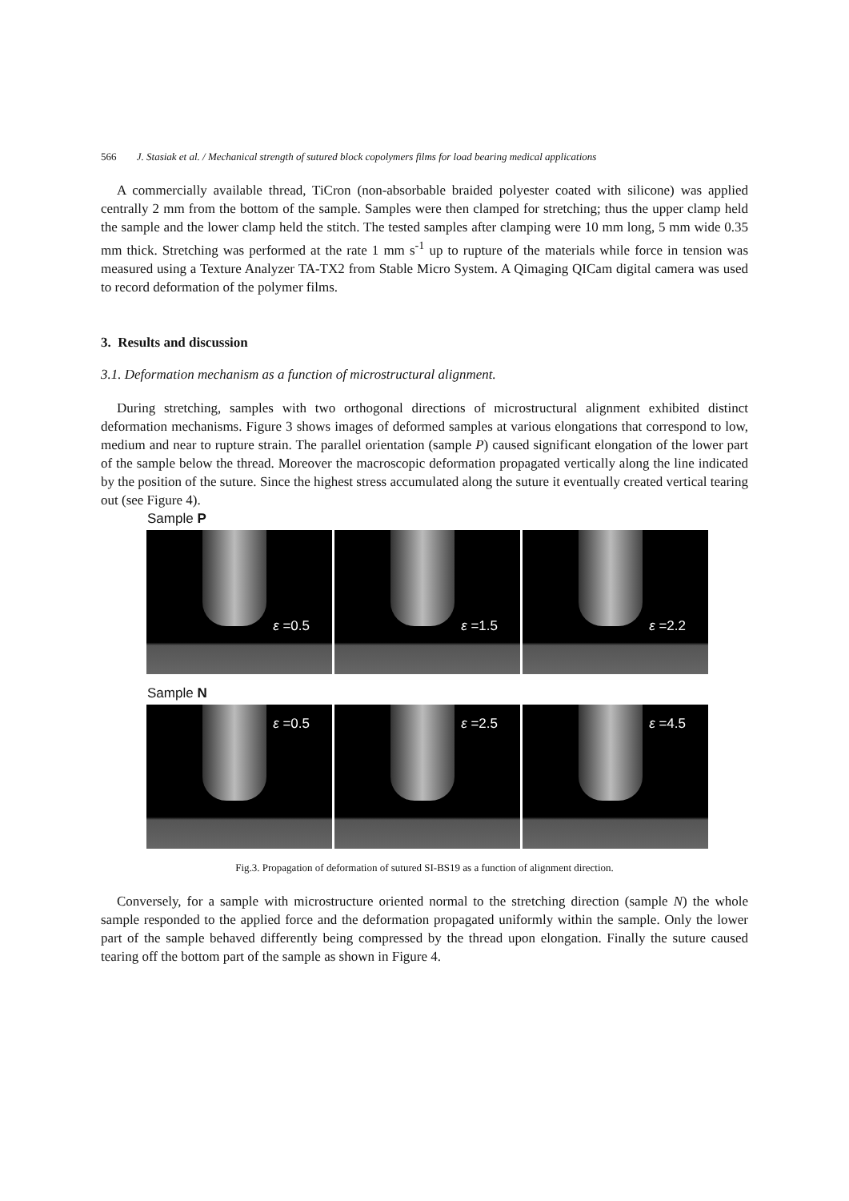566 J. Stasiak et al. / Mechanical strength of sutured block copolymers films for load bearing medical applications
A commercially available thread, TiCron (non-absorbable braided polyester coated with silicone) was applied centrally 2 mm from the bottom of the sample. Samples were then clamped for stretching; thus the upper clamp held the sample and the lower clamp held the stitch. The tested samples after clamping were 10 mm long, 5 mm wide 0.35 mm thick. Stretching was performed at the rate 1 mm s<sup>-1</sup> up to rupture of the materials while force in tension was measured using a Texture Analyzer TA-TX2 from Stable Micro System. A Qimaging QICam digital camera was used to record deformation of the polymer films.
3. Results and discussion
3.1. Deformation mechanism as a function of microstructural alignment.
During stretching, samples with two orthogonal directions of microstructural alignment exhibited distinct deformation mechanisms. Figure 3 shows images of deformed samples at various elongations that correspond to low, medium and near to rupture strain. The parallel orientation (sample P) caused significant elongation of the lower part of the sample below the thread. Moreover the macroscopic deformation propagated vertically along the line indicated by the position of the suture. Since the highest stress accumulated along the suture it eventually created vertical tearing out (see Figure 4).
Sample P
ε =0.5
ε =1.5
ε =2.2
Sample N
ε =0.5
ε =2.5
ε =4.5
Fig.3. Propagation of deformation of sutured SI-BS19 as a function of alignment direction.
Conversely, for a sample with microstructure oriented normal to the stretching direction (sample N) the whole sample responded to the applied force and the deformation propagated uniformly within the sample. Only the lower part of the sample behaved differently being compressed by the thread upon elongation. Finally the suture caused tearing off the bottom part of the sample as shown in Figure 4.